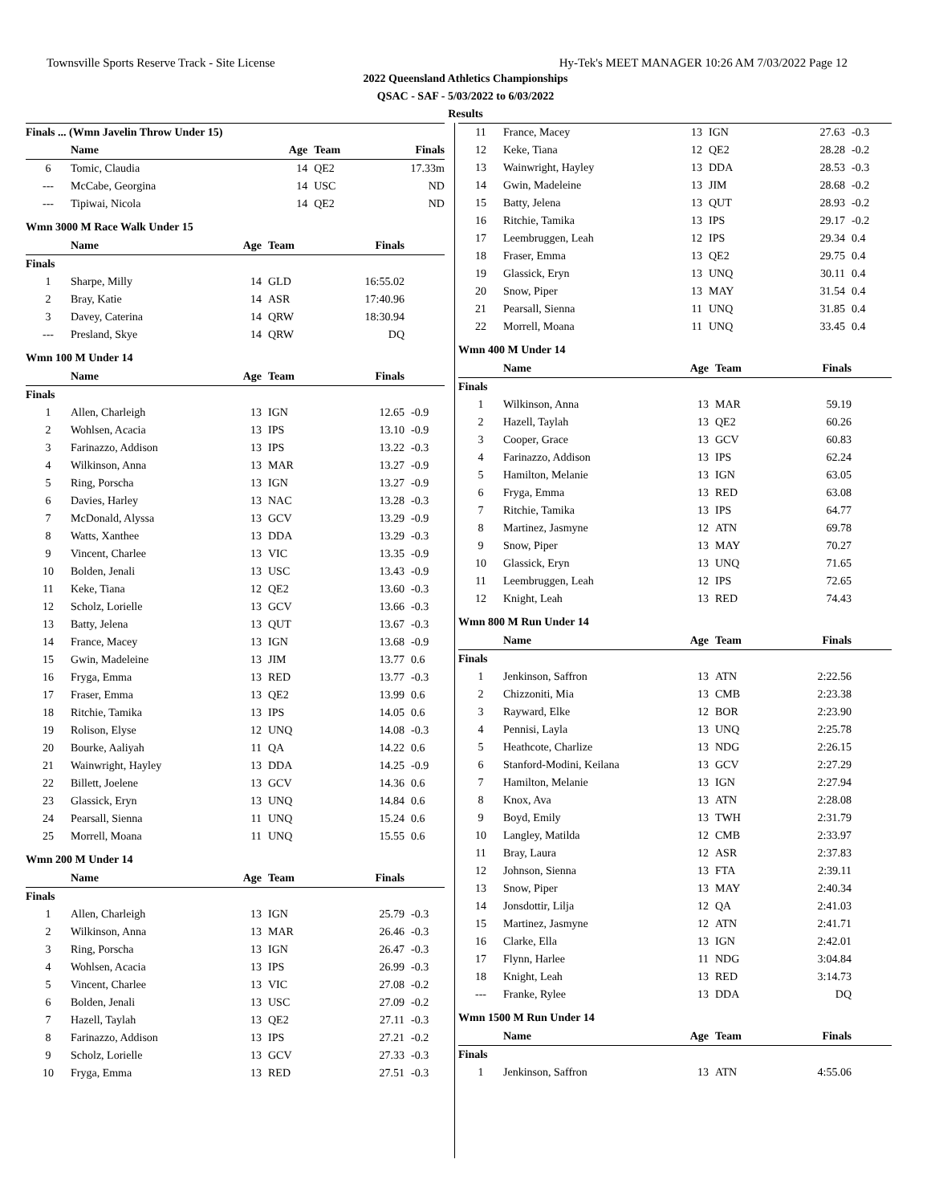Townsville Sports Reserve Track - Site License Hy-Tek's MEET MANAGER 10:26 AM 7/03/2022 Page 12
2022 Queensland Athletics Championships
QSAC - SAF - 5/03/2022 to 6/03/2022
Results
| Finals ... (Wmn Javelin Throw Under 15) | | | | | |
| | Name | Age | Team | Finals | |
| 6 | Tomic, Claudia | 14 | QE2 | 17.33m | |
| --- | McCabe, Georgina | 14 | USC | ND | |
| --- | Tipiwai, Nicola | 14 | QE2 | ND | |
Wmn 3000 M Race Walk Under 15
| | Name | Age | Team | Finals | |
| --- | --- | --- | --- | --- | --- |
| Finals | | | | | |
| 1 | Sharpe, Milly | 14 | GLD | 16:55.02 | |
| 2 | Bray, Katie | 14 | ASR | 17:40.96 | |
| 3 | Davey, Caterina | 14 | QRW | 18:30.94 | |
| --- | Presland, Skye | 14 | QRW | DQ | |
Wmn 100 M Under 14
| | Name | Age | Team | Finals | |
| --- | --- | --- | --- | --- | --- |
| Finals | | | | | |
| 1 | Allen, Charleigh | 13 | IGN | 12.65 | -0.9 |
| 2 | Wohlsen, Acacia | 13 | IPS | 13.10 | -0.9 |
| 3 | Farinazzo, Addison | 13 | IPS | 13.22 | -0.3 |
| 4 | Wilkinson, Anna | 13 | MAR | 13.27 | -0.9 |
| 5 | Ring, Porscha | 13 | IGN | 13.27 | -0.9 |
| 6 | Davies, Harley | 13 | NAC | 13.28 | -0.3 |
| 7 | McDonald, Alyssa | 13 | GCV | 13.29 | -0.9 |
| 8 | Watts, Xanthee | 13 | DDA | 13.29 | -0.3 |
| 9 | Vincent, Charlee | 13 | VIC | 13.35 | -0.9 |
| 10 | Bolden, Jenali | 13 | USC | 13.43 | -0.9 |
| 11 | Keke, Tiana | 12 | QE2 | 13.60 | -0.3 |
| 12 | Scholz, Lorielle | 13 | GCV | 13.66 | -0.3 |
| 13 | Batty, Jelena | 13 | QUT | 13.67 | -0.3 |
| 14 | France, Macey | 13 | IGN | 13.68 | -0.9 |
| 15 | Gwin, Madeleine | 13 | JIM | 13.77 | 0.6 |
| 16 | Fryga, Emma | 13 | RED | 13.77 | -0.3 |
| 17 | Fraser, Emma | 13 | QE2 | 13.99 | 0.6 |
| 18 | Ritchie, Tamika | 13 | IPS | 14.05 | 0.6 |
| 19 | Rolison, Elyse | 12 | UNQ | 14.08 | -0.3 |
| 20 | Bourke, Aaliyah | 11 | QA | 14.22 | 0.6 |
| 21 | Wainwright, Hayley | 13 | DDA | 14.25 | -0.9 |
| 22 | Billett, Joelene | 13 | GCV | 14.36 | 0.6 |
| 23 | Glassick, Eryn | 13 | UNQ | 14.84 | 0.6 |
| 24 | Pearsall, Sienna | 11 | UNQ | 15.24 | 0.6 |
| 25 | Morrell, Moana | 11 | UNQ | 15.55 | 0.6 |
Wmn 200 M Under 14
| | Name | Age | Team | Finals | |
| --- | --- | --- | --- | --- | --- |
| Finals | | | | | |
| 1 | Allen, Charleigh | 13 | IGN | 25.79 | -0.3 |
| 2 | Wilkinson, Anna | 13 | MAR | 26.46 | -0.3 |
| 3 | Ring, Porscha | 13 | IGN | 26.47 | -0.3 |
| 4 | Wohlsen, Acacia | 13 | IPS | 26.99 | -0.3 |
| 5 | Vincent, Charlee | 13 | VIC | 27.08 | -0.2 |
| 6 | Bolden, Jenali | 13 | USC | 27.09 | -0.2 |
| 7 | Hazell, Taylah | 13 | QE2 | 27.11 | -0.3 |
| 8 | Farinazzo, Addison | 13 | IPS | 27.21 | -0.2 |
| 9 | Scholz, Lorielle | 13 | GCV | 27.33 | -0.3 |
| 10 | Fryga, Emma | 13 | RED | 27.51 | -0.3 |
| 11 | France, Macey | 13 | IGN | 27.63 | -0.3 |
| 12 | Keke, Tiana | 12 | QE2 | 28.28 | -0.2 |
| 13 | Wainwright, Hayley | 13 | DDA | 28.53 | -0.3 |
| 14 | Gwin, Madeleine | 13 | JIM | 28.68 | -0.2 |
| 15 | Batty, Jelena | 13 | QUT | 28.93 | -0.2 |
| 16 | Ritchie, Tamika | 13 | IPS | 29.17 | -0.2 |
| 17 | Leembruggen, Leah | 12 | IPS | 29.34 | 0.4 |
| 18 | Fraser, Emma | 13 | QE2 | 29.75 | 0.4 |
| 19 | Glassick, Eryn | 13 | UNQ | 30.11 | 0.4 |
| 20 | Snow, Piper | 13 | MAY | 31.54 | 0.4 |
| 21 | Pearsall, Sienna | 11 | UNQ | 31.85 | 0.4 |
| 22 | Morrell, Moana | 11 | UNQ | 33.45 | 0.4 |
Wmn 400 M Under 14
| | Name | Age | Team | Finals | |
| --- | --- | --- | --- | --- | --- |
| Finals | | | | | |
| 1 | Wilkinson, Anna | 13 | MAR | 59.19 | |
| 2 | Hazell, Taylah | 13 | QE2 | 60.26 | |
| 3 | Cooper, Grace | 13 | GCV | 60.83 | |
| 4 | Farinazzo, Addison | 13 | IPS | 62.24 | |
| 5 | Hamilton, Melanie | 13 | IGN | 63.05 | |
| 6 | Fryga, Emma | 13 | RED | 63.08 | |
| 7 | Ritchie, Tamika | 13 | IPS | 64.77 | |
| 8 | Martinez, Jasmyne | 12 | ATN | 69.78 | |
| 9 | Snow, Piper | 13 | MAY | 70.27 | |
| 10 | Glassick, Eryn | 13 | UNQ | 71.65 | |
| 11 | Leembruggen, Leah | 12 | IPS | 72.65 | |
| 12 | Knight, Leah | 13 | RED | 74.43 | |
Wmn 800 M Run Under 14
| | Name | Age | Team | Finals | |
| --- | --- | --- | --- | --- | --- |
| Finals | | | | | |
| 1 | Jenkinson, Saffron | 13 | ATN | 2:22.56 | |
| 2 | Chizzoniti, Mia | 13 | CMB | 2:23.38 | |
| 3 | Rayward, Elke | 12 | BOR | 2:23.90 | |
| 4 | Pennisi, Layla | 13 | UNQ | 2:25.78 | |
| 5 | Heathcote, Charlize | 13 | NDG | 2:26.15 | |
| 6 | Stanford-Modini, Keilana | 13 | GCV | 2:27.29 | |
| 7 | Hamilton, Melanie | 13 | IGN | 2:27.94 | |
| 8 | Knox, Ava | 13 | ATN | 2:28.08 | |
| 9 | Boyd, Emily | 13 | TWH | 2:31.79 | |
| 10 | Langley, Matilda | 12 | CMB | 2:33.97 | |
| 11 | Bray, Laura | 12 | ASR | 2:37.83 | |
| 12 | Johnson, Sienna | 13 | FTA | 2:39.11 | |
| 13 | Snow, Piper | 13 | MAY | 2:40.34 | |
| 14 | Jonsdottir, Lilja | 12 | QA | 2:41.03 | |
| 15 | Martinez, Jasmyne | 12 | ATN | 2:41.71 | |
| 16 | Clarke, Ella | 13 | IGN | 2:42.01 | |
| 17 | Flynn, Harlee | 11 | NDG | 3:04.84 | |
| 18 | Knight, Leah | 13 | RED | 3:14.73 | |
| --- | Franke, Rylee | 13 | DDA | DQ | |
Wmn 1500 M Run Under 14
| | Name | Age | Team | Finals | |
| --- | --- | --- | --- | --- | --- |
| Finals | | | | | |
| 1 | Jenkinson, Saffron | 13 | ATN | 4:55.06 | |